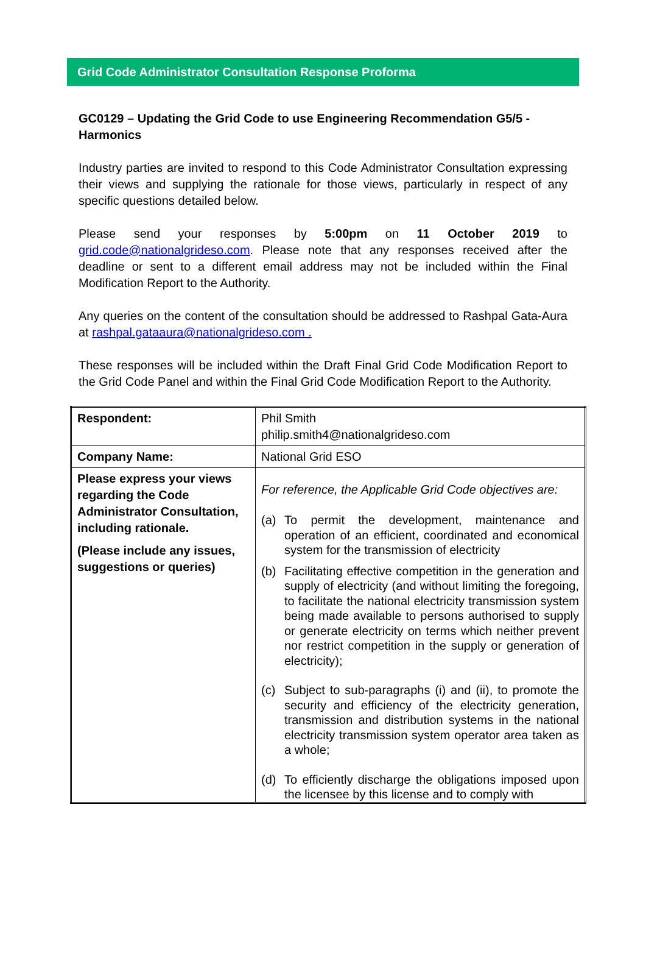Grid Code Administrator Consultation Response Proforma
GC0129 – Updating the Grid Code to use Engineering Recommendation G5/5 - Harmonics
Industry parties are invited to respond to this Code Administrator Consultation expressing their views and supplying the rationale for those views, particularly in respect of any specific questions detailed below.
Please send your responses by 5:00pm on 11 October 2019 to grid.code@nationalgrideso.com. Please note that any responses received after the deadline or sent to a different email address may not be included within the Final Modification Report to the Authority.
Any queries on the content of the consultation should be addressed to Rashpal Gata-Aura at rashpal.gataaura@nationalgrideso.com .
These responses will be included within the Draft Final Grid Code Modification Report to the Grid Code Panel and within the Final Grid Code Modification Report to the Authority.
| Respondent: | Phil Smith philip.smith4@nationalgrideso.com |
| Company Name: | National Grid ESO |
| Please express your views regarding the Code Administrator Consultation, including rationale. (Please include any issues, suggestions or queries) | For reference, the Applicable Grid Code objectives are: (a) To permit the development, maintenance and operation of an efficient, coordinated and economical system for the transmission of electricity (b) Facilitating effective competition in the generation and supply of electricity (and without limiting the foregoing, to facilitate the national electricity transmission system being made available to persons authorised to supply or generate electricity on terms which neither prevent nor restrict competition in the supply or generation of electricity); (c) Subject to sub-paragraphs (i) and (ii), to promote the security and efficiency of the electricity generation, transmission and distribution systems in the national electricity transmission system operator area taken as a whole; (d) To efficiently discharge the obligations imposed upon the licensee by this license and to comply with |